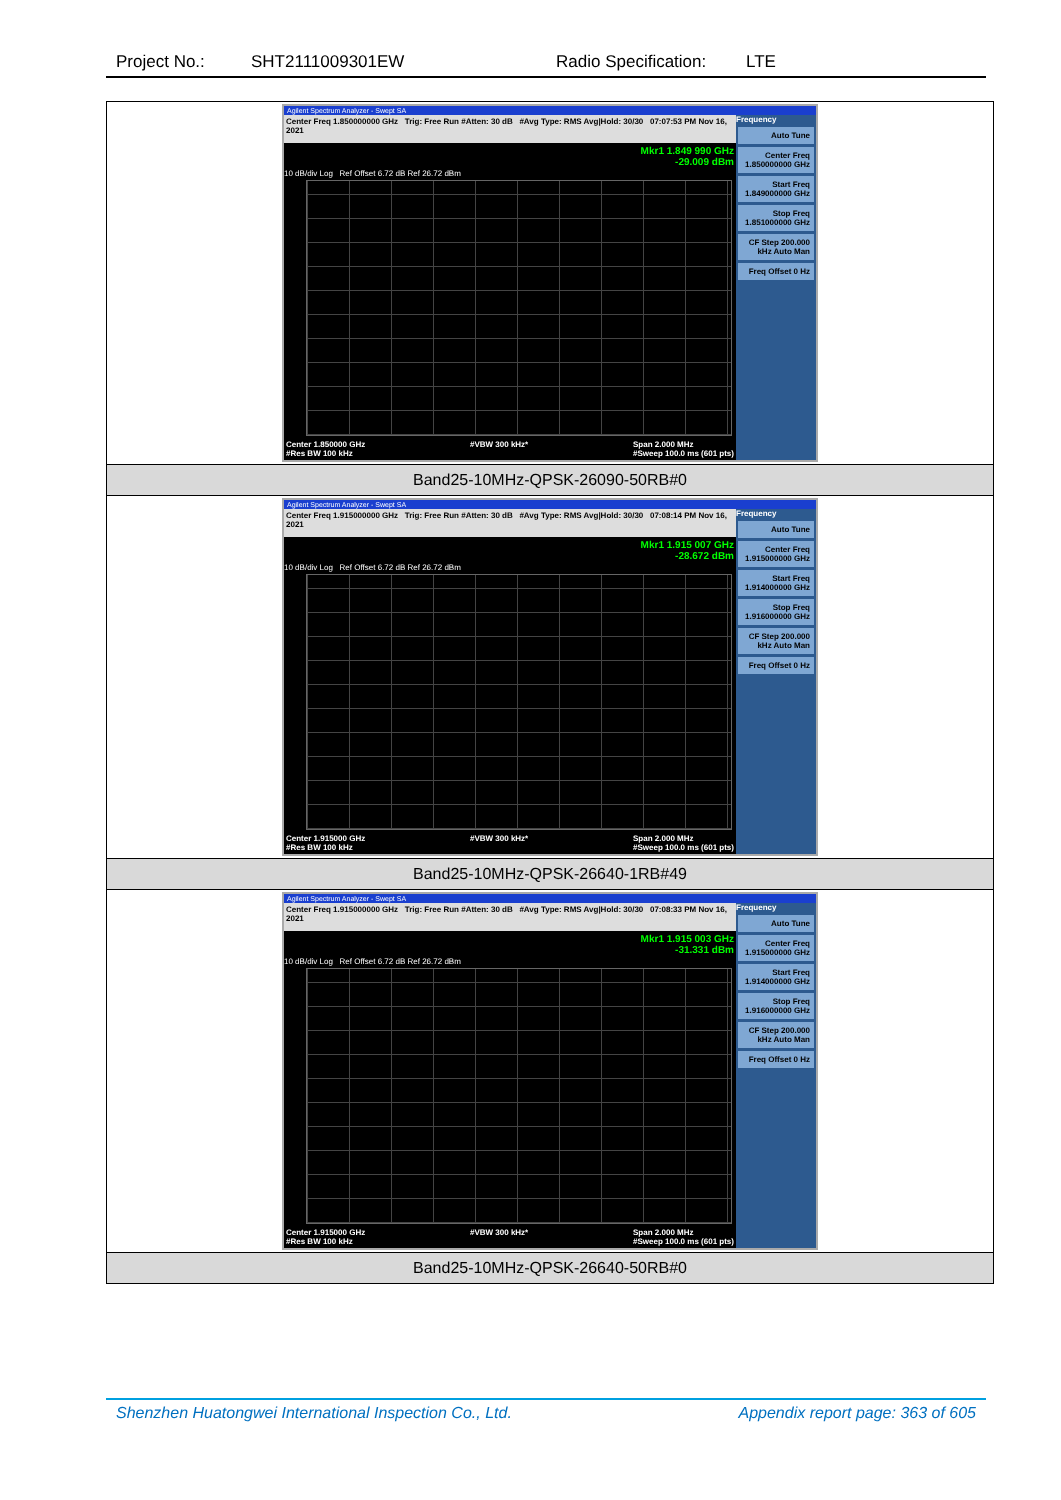Project No.: SHT2111009301EW Radio Specification: LTE
| Agilent Spectrum Analyzer - Swept SA Center Freq 1.850000000 GHz Trig: Free Run #Atten: 30 dB #Avg Type: RMS Avg/Hold: 30/30 07:07:53 PM Nov 16, 2021 Mkr1 1.849 990 GHz -29.009 dBm 10 dB/div Log Ref Offset 6.72 dB Ref 26.72 dBm Center 1.850000 GHz #Res BW 100 kHz #VBW 300 kHz* Span 2.000 MHz #Sweep 100.0 ms (601 pts) Frequency Auto Tune Center Freq 1.850000000 GHz Start Freq 1.849000000 GHz Stop Freq 1.851000000 GHz CF Step 200.000 kHz Auto Man Freq Offset 0 Hz |
| Band25-10MHz-QPSK-26090-50RB#0 |
| Agilent Spectrum Analyzer - Swept SA Center Freq 1.915000000 GHz Trig: Free Run #Atten: 30 dB #Avg Type: RMS Avg/Hold: 30/30 07:08:14 PM Nov 16, 2021 Mkr1 1.915 007 GHz -28.672 dBm 10 dB/div Log Ref Offset 6.72 dB Ref 26.72 dBm Center 1.915000 GHz #Res BW 100 kHz #VBW 300 kHz* Span 2.000 MHz #Sweep 100.0 ms (601 pts) Frequency Auto Tune Center Freq 1.915000000 GHz Start Freq 1.914000000 GHz Stop Freq 1.916000000 GHz CF Step 200.000 kHz Auto Man Freq Offset 0 Hz |
| Band25-10MHz-QPSK-26640-1RB#49 |
| Agilent Spectrum Analyzer - Swept SA Center Freq 1.915000000 GHz Trig: Free Run #Atten: 30 dB #Avg Type: RMS Avg/Hold: 30/30 07:08:33 PM Nov 16, 2021 Mkr1 1.915 003 GHz -31.331 dBm 10 dB/div Log Ref Offset 6.72 dB Ref 26.72 dBm Center 1.915000 GHz #Res BW 100 kHz #VBW 300 kHz* Span 2.000 MHz #Sweep 100.0 ms (601 pts) Frequency Auto Tune Center Freq 1.915000000 GHz Start Freq 1.914000000 GHz Stop Freq 1.916000000 GHz CF Step 200.000 kHz Auto Man Freq Offset 0 Hz |
| Band25-10MHz-QPSK-26640-50RB#0 |
Shenzhen Huatongwei International Inspection Co., Ltd. Appendix report page: 363 of 605